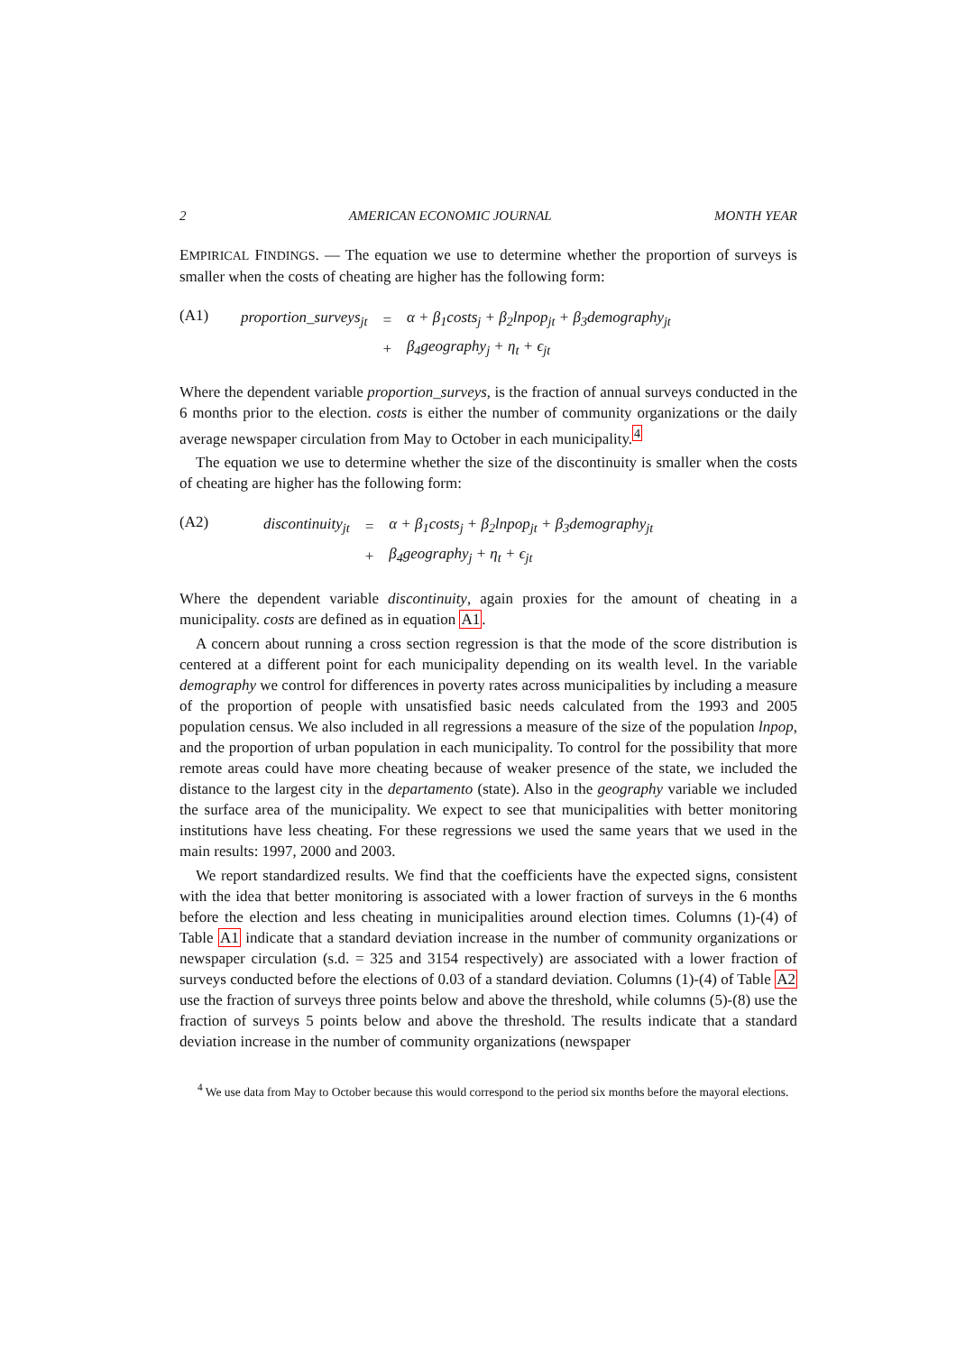2 AMERICAN ECONOMIC JOURNAL MONTH YEAR
EMPIRICAL FINDINGS. — The equation we use to determine whether the proportion of surveys is smaller when the costs of cheating are higher has the following form:
(A1)
| proportion_surveys<sub>jt</sub> | = | α + β<sub>1</sub>costs<sub>j</sub> + β<sub>2</sub>lnpop<sub>jt</sub> + β<sub>3</sub>demography<sub>jt</sub> |
| | + | β<sub>4</sub>geography<sub>j</sub> + η<sub>t</sub> + ϵ<sub>jt</sub> |
Where the dependent variable proportion_surveys, is the fraction of annual surveys conducted in the 6 months prior to the election. costs is either the number of community organizations or the daily average newspaper circulation from May to October in each municipality.<sup>4</sup>
The equation we use to determine whether the size of the discontinuity is smaller when the costs of cheating are higher has the following form:
(A2)
| discontinuity<sub>jt</sub> | = | α + β<sub>1</sub>costs<sub>j</sub> + β<sub>2</sub>lnpop<sub>jt</sub> + β<sub>3</sub>demography<sub>jt</sub> |
| | + | β<sub>4</sub>geography<sub>j</sub> + η<sub>t</sub> + ϵ<sub>jt</sub> |
Where the dependent variable discontinuity, again proxies for the amount of cheating in a municipality. costs are defined as in equation A1.
A concern about running a cross section regression is that the mode of the score distribution is centered at a different point for each municipality depending on its wealth level. In the variable demography we control for differences in poverty rates across municipalities by including a measure of the proportion of people with unsatisfied basic needs calculated from the 1993 and 2005 population census. We also included in all regressions a measure of the size of the population lnpop, and the proportion of urban population in each municipality. To control for the possibility that more remote areas could have more cheating because of weaker presence of the state, we included the distance to the largest city in the departamento (state). Also in the geography variable we included the surface area of the municipality. We expect to see that municipalities with better monitoring institutions have less cheating. For these regressions we used the same years that we used in the main results: 1997, 2000 and 2003.
We report standardized results. We find that the coefficients have the expected signs, consistent with the idea that better monitoring is associated with a lower fraction of surveys in the 6 months before the election and less cheating in municipalities around election times. Columns (1)-(4) of Table A1 indicate that a standard deviation increase in the number of community organizations or newspaper circulation (s.d. = 325 and 3154 respectively) are associated with a lower fraction of surveys conducted before the elections of 0.03 of a standard deviation. Columns (1)-(4) of Table A2 use the fraction of surveys three points below and above the threshold, while columns (5)-(8) use the fraction of surveys 5 points below and above the threshold. The results indicate that a standard deviation increase in the number of community organizations (newspaper
<sup>4</sup> We use data from May to October because this would correspond to the period six months before the mayoral elections.